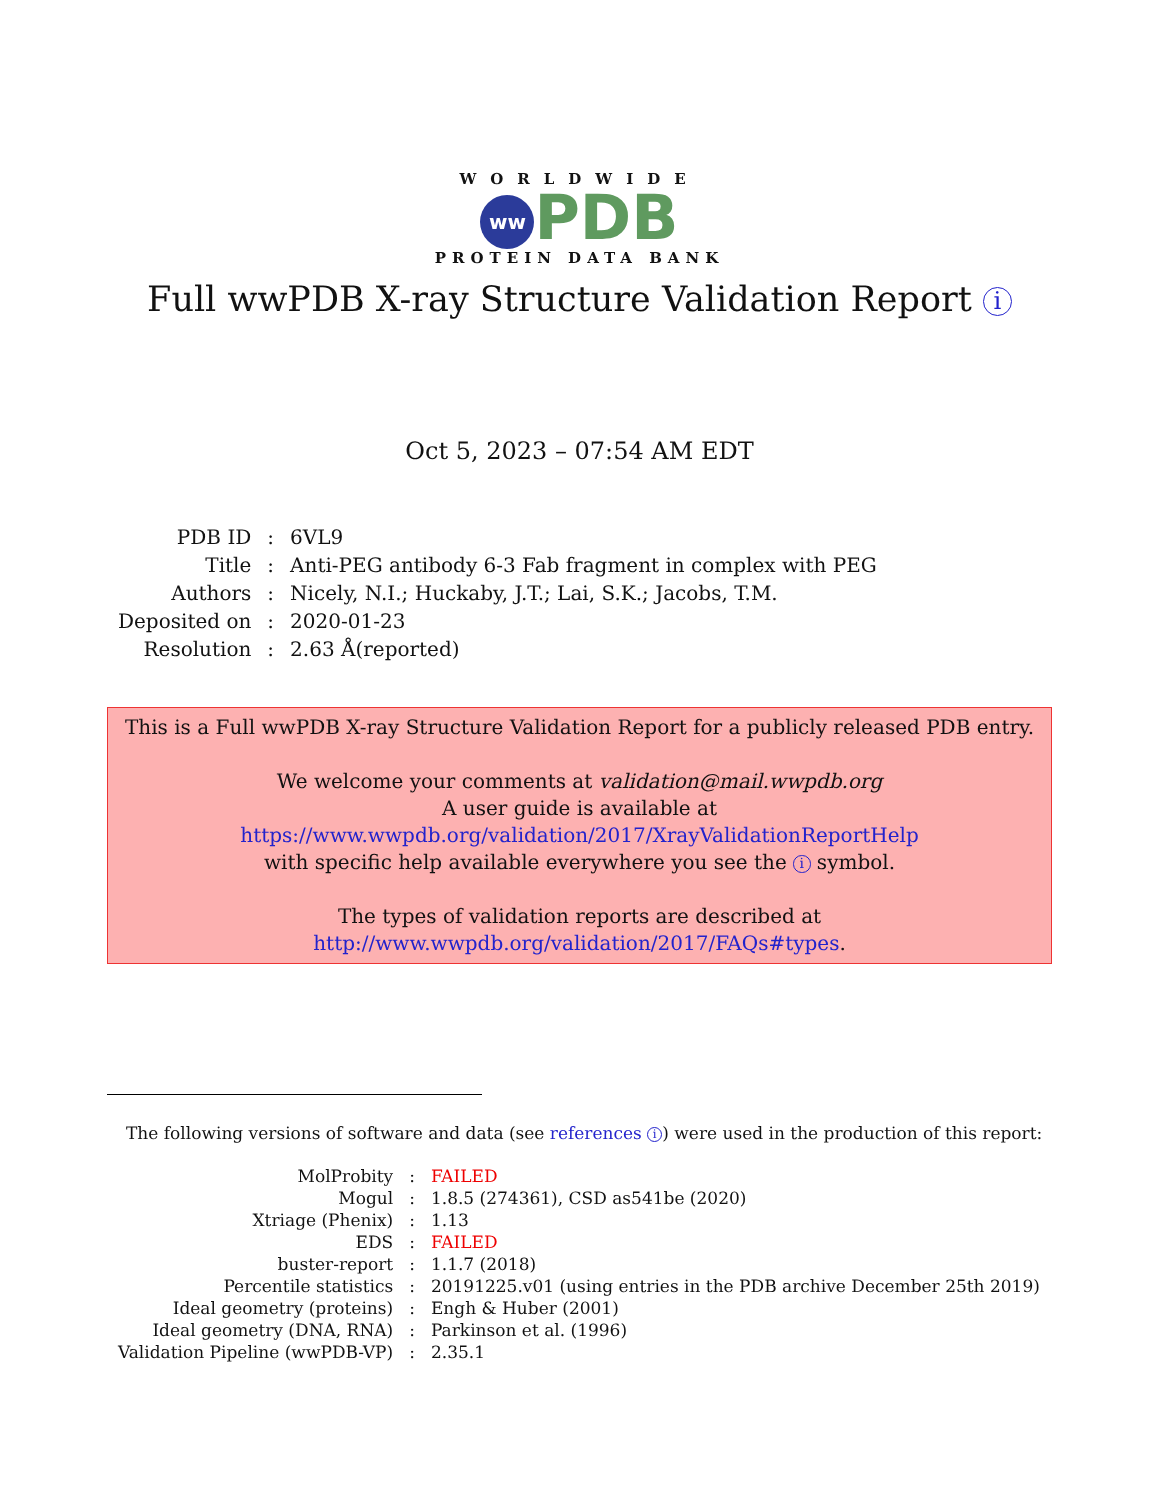WORLDWIDE
ww PDB
PROTEIN DATA BANK
Full wwPDB X-ray Structure Validation Report i
Oct 5, 2023 – 07:54 AM EDT
| PDB ID | : | 6VL9 |
| Title | : | Anti-PEG antibody 6-3 Fab fragment in complex with PEG |
| Authors | : | Nicely, N.I.; Huckaby, J.T.; Lai, S.K.; Jacobs, T.M. |
| Deposited on | : | 2020-01-23 |
| Resolution | : | 2.63 Å(reported) |
This is a Full wwPDB X-ray Structure Validation Report for a publicly released PDB entry.
We welcome your comments at validation@mail.wwpdb.org
A user guide is available at
https://www.wwpdb.org/validation/2017/XrayValidationReportHelp
with specific help available everywhere you see the i symbol.
The types of validation reports are described at
http://www.wwpdb.org/validation/2017/FAQs#types.
The following versions of software and data (see references i) were used in the production of this report:
| MolProbity | : | FAILED |
| Mogul | : | 1.8.5 (274361), CSD as541be (2020) |
| Xtriage (Phenix) | : | 1.13 |
| EDS | : | FAILED |
| buster-report | : | 1.1.7 (2018) |
| Percentile statistics | : | 20191225.v01 (using entries in the PDB archive December 25th 2019) |
| Ideal geometry (proteins) | : | Engh & Huber (2001) |
| Ideal geometry (DNA, RNA) | : | Parkinson et al. (1996) |
| Validation Pipeline (wwPDB-VP) | : | 2.35.1 |